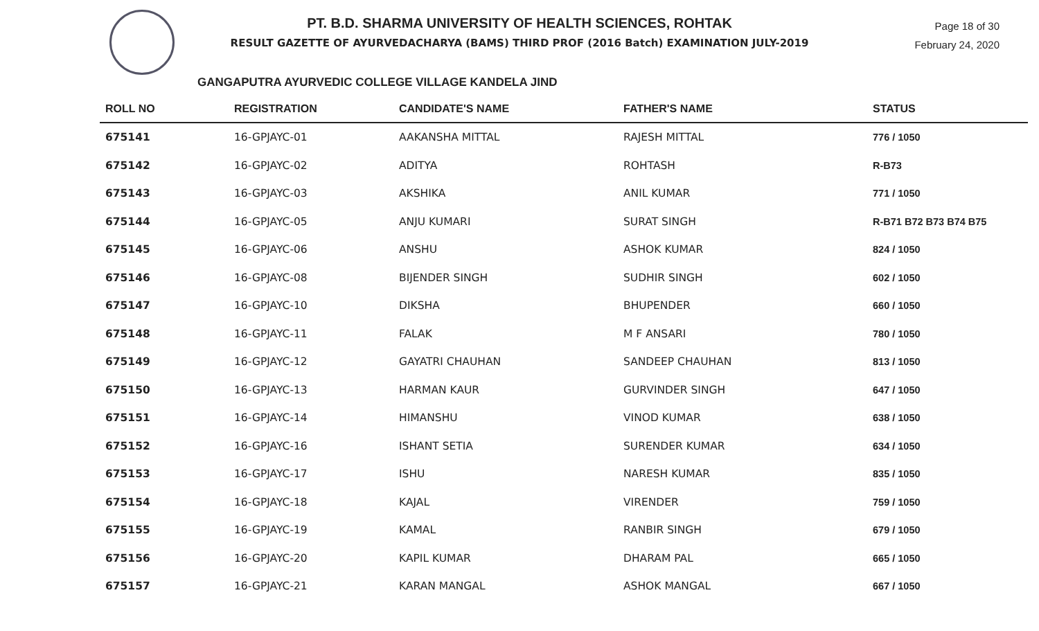PT. B.D. SHARMA UNIVERSITY OF HEALTH SCIENCES, ROHTAK
RESULT GAZETTE OF AYURVEDACHARYA (BAMS) THIRD PROF (2016 Batch) EXAMINATION JULY-2019
Page 18 of 30
February 24, 2020
GANGAPUTRA AYURVEDIC COLLEGE VILLAGE KANDELA JIND
| ROLL NO | REGISTRATION | CANDIDATE'S NAME | FATHER'S NAME | STATUS |
| --- | --- | --- | --- | --- |
| 675141 | 16-GPJAYC-01 | AAKANSHA MITTAL | RAJESH MITTAL | 776 / 1050 |
| 675142 | 16-GPJAYC-02 | ADITYA | ROHTASH | R-B73 |
| 675143 | 16-GPJAYC-03 | AKSHIKA | ANIL KUMAR | 771 / 1050 |
| 675144 | 16-GPJAYC-05 | ANJU KUMARI | SURAT SINGH | R-B71 B72 B73 B74 B75 |
| 675145 | 16-GPJAYC-06 | ANSHU | ASHOK KUMAR | 824 / 1050 |
| 675146 | 16-GPJAYC-08 | BIJENDER SINGH | SUDHIR SINGH | 602 / 1050 |
| 675147 | 16-GPJAYC-10 | DIKSHA | BHUPENDER | 660 / 1050 |
| 675148 | 16-GPJAYC-11 | FALAK | M F ANSARI | 780 / 1050 |
| 675149 | 16-GPJAYC-12 | GAYATRI CHAUHAN | SANDEEP CHAUHAN | 813 / 1050 |
| 675150 | 16-GPJAYC-13 | HARMAN KAUR | GURVINDER SINGH | 647 / 1050 |
| 675151 | 16-GPJAYC-14 | HIMANSHU | VINOD KUMAR | 638 / 1050 |
| 675152 | 16-GPJAYC-16 | ISHANT SETIA | SURENDER KUMAR | 634 / 1050 |
| 675153 | 16-GPJAYC-17 | ISHU | NARESH KUMAR | 835 / 1050 |
| 675154 | 16-GPJAYC-18 | KAJAL | VIRENDER | 759 / 1050 |
| 675155 | 16-GPJAYC-19 | KAMAL | RANBIR SINGH | 679 / 1050 |
| 675156 | 16-GPJAYC-20 | KAPIL KUMAR | DHARAM PAL | 665 / 1050 |
| 675157 | 16-GPJAYC-21 | KARAN MANGAL | ASHOK MANGAL | 667 / 1050 |